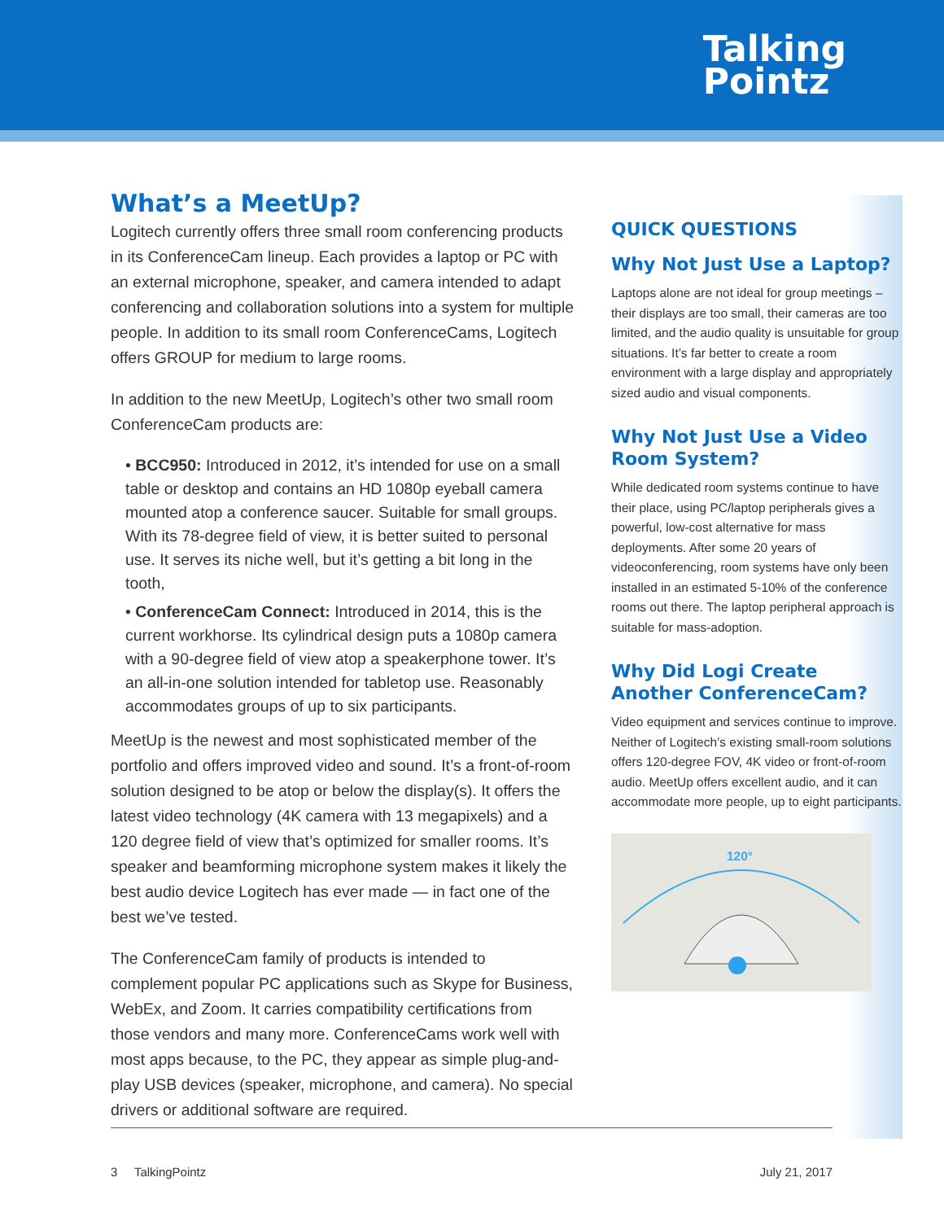Talking
Pointz
What’s a MeetUp?
Logitech currently offers three small room conferencing products in its ConferenceCam lineup. Each provides a laptop or PC with an external microphone, speaker, and camera intended to adapt conferencing and collaboration solutions into a system for multiple people. In addition to its small room ConferenceCams, Logitech offers GROUP for medium to large rooms.
In addition to the new MeetUp, Logitech’s other two small room ConferenceCam products are:
• BCC950: Introduced in 2012, it’s intended for use on a small table or desktop and contains an HD 1080p eyeball camera mounted atop a conference saucer. Suitable for small groups. With its 78-degree field of view, it is better suited to personal use. It serves its niche well, but it’s getting a bit long in the tooth,
• ConferenceCam Connect: Introduced in 2014, this is the current workhorse. Its cylindrical design puts a 1080p camera with a 90-degree field of view atop a speakerphone tower. It’s an all-in-one solution intended for tabletop use. Reasonably accommodates groups of up to six participants.
MeetUp is the newest and most sophisticated member of the portfolio and offers improved video and sound. It’s a front-of-room solution designed to be atop or below the display(s). It offers the latest video technology (4K camera with 13 megapixels) and a 120 degree field of view that’s optimized for smaller rooms. It’s speaker and beamforming microphone system makes it likely the best audio device Logitech has ever made — in fact one of the best we’ve tested.
The ConferenceCam family of products is intended to complement popular PC applications such as Skype for Business, WebEx, and Zoom. It carries compatibility certifications from those vendors and many more. ConferenceCams work well with most apps because, to the PC, they appear as simple plug-and-play USB devices (speaker, microphone, and camera). No special drivers or additional software are required.
QUICK QUESTIONS
Why Not Just Use a Laptop?
Laptops alone are not ideal for group meetings – their displays are too small, their cameras are too limited, and the audio quality is unsuitable for group situations. It’s far better to create a room environment with a large display and appropriately sized audio and visual components.
Why Not Just Use a Video Room System?
While dedicated room systems continue to have their place, using PC/laptop peripherals gives a powerful, low-cost alternative for mass deployments. After some 20 years of videoconferencing, room systems have only been installed in an estimated 5-10% of the conference rooms out there. The laptop peripheral approach is suitable for mass-adoption.
Why Did Logi Create Another ConferenceCam?
Video equipment and services continue to improve. Neither of Logitech’s existing small-room solutions offers 120-degree FOV, 4K video or front-of-room audio. MeetUp offers excellent audio, and it can accommodate more people, up to eight participants.
120°
3 TalkingPointz July 21, 2017